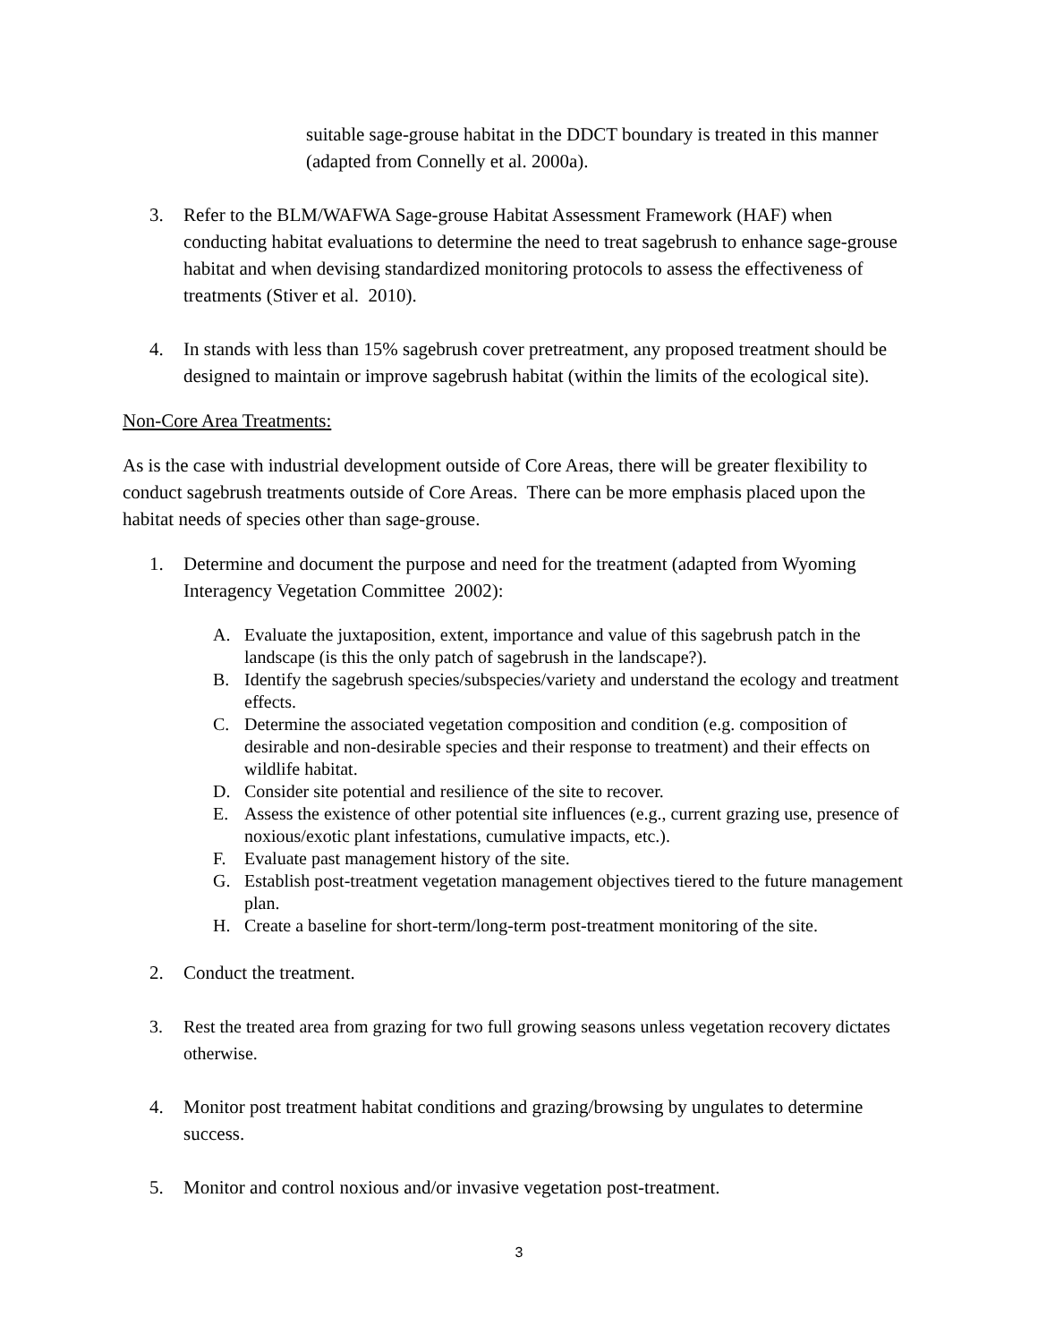suitable sage-grouse habitat in the DDCT boundary is treated in this manner (adapted from Connelly et al. 2000a).
3. Refer to the BLM/WAFWA Sage-grouse Habitat Assessment Framework (HAF) when conducting habitat evaluations to determine the need to treat sagebrush to enhance sage-grouse habitat and when devising standardized monitoring protocols to assess the effectiveness of treatments (Stiver et al. 2010).
4. In stands with less than 15% sagebrush cover pretreatment, any proposed treatment should be designed to maintain or improve sagebrush habitat (within the limits of the ecological site).
Non-Core Area Treatments:
As is the case with industrial development outside of Core Areas, there will be greater flexibility to conduct sagebrush treatments outside of Core Areas. There can be more emphasis placed upon the habitat needs of species other than sage-grouse.
1. Determine and document the purpose and need for the treatment (adapted from Wyoming Interagency Vegetation Committee 2002):
A. Evaluate the juxtaposition, extent, importance and value of this sagebrush patch in the landscape (is this the only patch of sagebrush in the landscape?).
B. Identify the sagebrush species/subspecies/variety and understand the ecology and treatment effects.
C. Determine the associated vegetation composition and condition (e.g. composition of desirable and non-desirable species and their response to treatment) and their effects on wildlife habitat.
D. Consider site potential and resilience of the site to recover.
E. Assess the existence of other potential site influences (e.g., current grazing use, presence of noxious/exotic plant infestations, cumulative impacts, etc.).
F. Evaluate past management history of the site.
G. Establish post-treatment vegetation management objectives tiered to the future management plan.
H. Create a baseline for short-term/long-term post-treatment monitoring of the site.
2. Conduct the treatment.
3. Rest the treated area from grazing for two full growing seasons unless vegetation recovery dictates otherwise.
4. Monitor post treatment habitat conditions and grazing/browsing by ungulates to determine success.
5. Monitor and control noxious and/or invasive vegetation post-treatment.
3